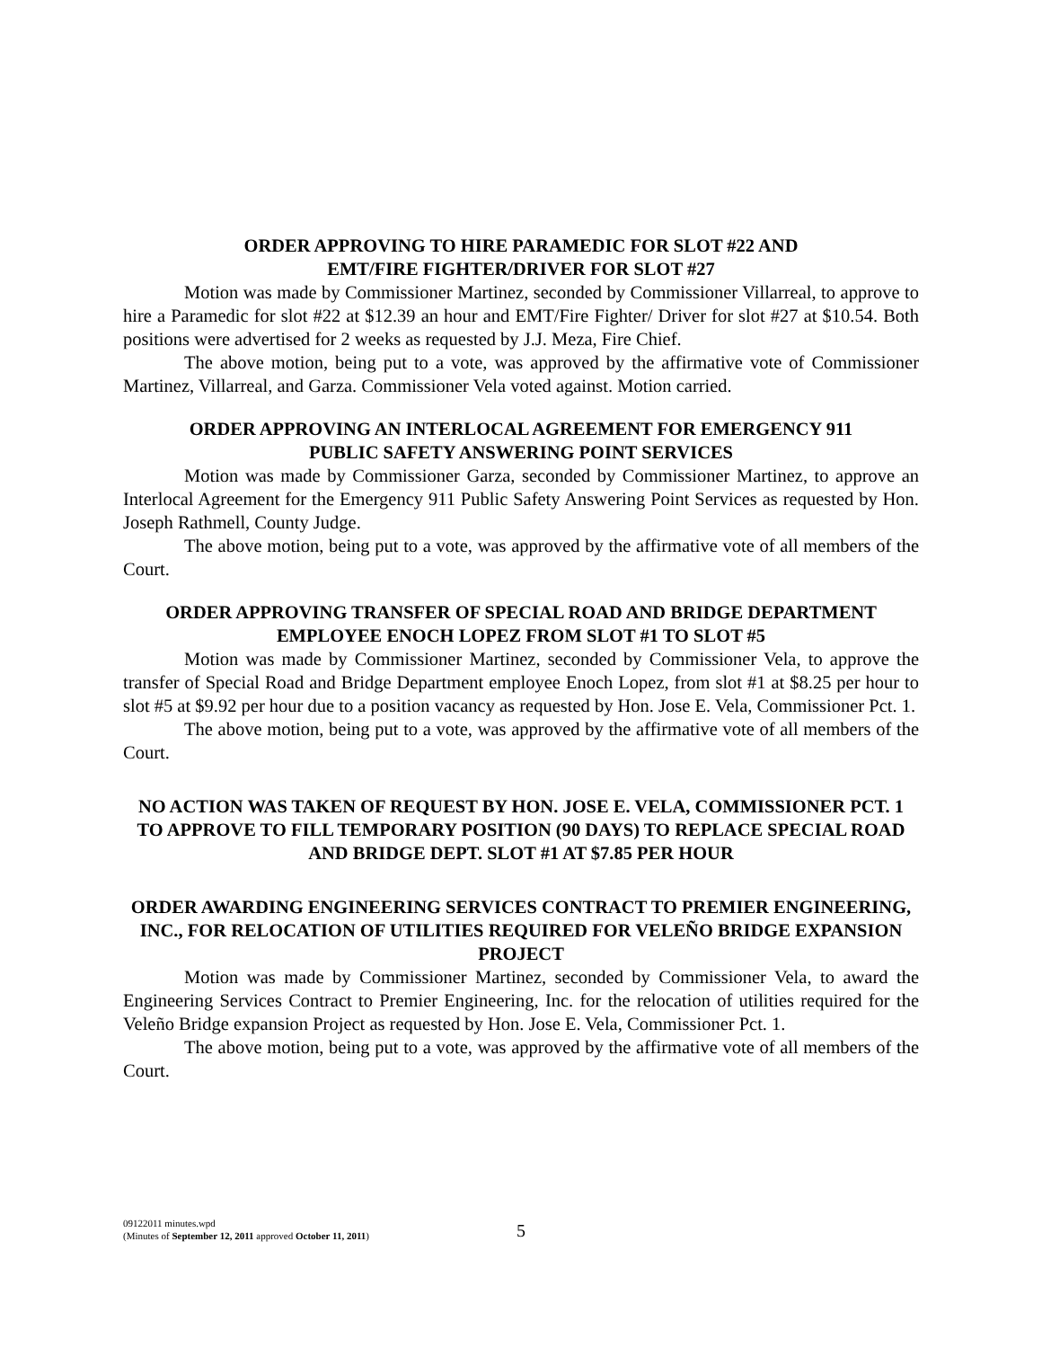ORDER APPROVING TO HIRE PARAMEDIC FOR SLOT #22 AND
EMT/FIRE FIGHTER/DRIVER FOR SLOT #27
Motion was made by Commissioner Martinez, seconded by Commissioner Villarreal, to approve to hire a Paramedic for slot #22 at $12.39 an hour and EMT/Fire Fighter/ Driver for slot #27 at $10.54. Both positions were advertised for 2 weeks as requested by J.J. Meza, Fire Chief.
The above motion, being put to a vote, was approved by the affirmative vote of Commissioner Martinez, Villarreal, and Garza. Commissioner Vela voted against. Motion carried.
ORDER APPROVING AN INTERLOCAL AGREEMENT FOR EMERGENCY 911
PUBLIC SAFETY ANSWERING POINT SERVICES
Motion was made by Commissioner Garza, seconded by Commissioner Martinez, to approve an Interlocal Agreement for the Emergency 911 Public Safety Answering Point Services as requested by Hon. Joseph Rathmell, County Judge.
The above motion, being put to a vote, was approved by the affirmative vote of all members of the Court.
ORDER APPROVING TRANSFER OF SPECIAL ROAD AND BRIDGE DEPARTMENT
EMPLOYEE ENOCH LOPEZ FROM SLOT #1 TO SLOT #5
Motion was made by Commissioner Martinez, seconded by Commissioner Vela, to approve the transfer of Special Road and Bridge Department employee Enoch Lopez, from slot #1 at $8.25 per hour to slot #5 at $9.92 per hour due to a position vacancy as requested by Hon. Jose E. Vela, Commissioner Pct. 1.
The above motion, being put to a vote, was approved by the affirmative vote of all members of the Court.
NO ACTION WAS TAKEN OF REQUEST BY HON. JOSE E. VELA, COMMISSIONER PCT. 1 TO APPROVE TO FILL TEMPORARY POSITION (90 DAYS) TO REPLACE SPECIAL ROAD AND BRIDGE DEPT. SLOT #1 AT $7.85 PER HOUR
ORDER AWARDING ENGINEERING SERVICES CONTRACT TO PREMIER ENGINEERING, INC., FOR RELOCATION OF UTILITIES REQUIRED FOR VELEÑO BRIDGE EXPANSION PROJECT
Motion was made by Commissioner Martinez, seconded by Commissioner Vela, to award the Engineering Services Contract to Premier Engineering, Inc. for the relocation of utilities required for the Veleño Bridge expansion Project as requested by Hon. Jose E. Vela, Commissioner Pct. 1.
The above motion, being put to a vote, was approved by the affirmative vote of all members of the Court.
09122011 minutes.wpd
(Minutes of September 12, 2011 approved October 11, 2011)
5